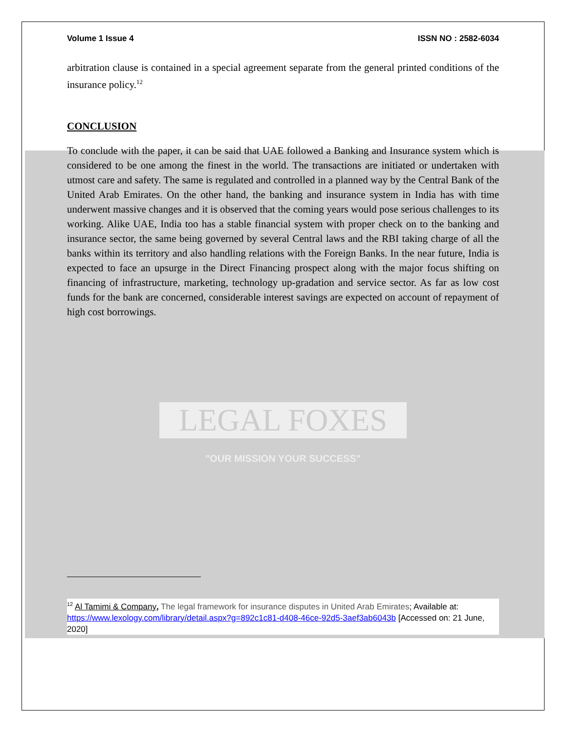Volume 1 Issue 4 ISSN NO : 2582-6034
arbitration clause is contained in a special agreement separate from the general printed conditions of the insurance policy.<sup>12</sup>
CONCLUSION
To conclude with the paper, it can be said that UAE followed a Banking and Insurance system which is considered to be one among the finest in the world. The transactions are initiated or undertaken with utmost care and safety. The same is regulated and controlled in a planned way by the Central Bank of the United Arab Emirates. On the other hand, the banking and insurance system in India has with time underwent massive changes and it is observed that the coming years would pose serious challenges to its working. Alike UAE, India too has a stable financial system with proper check on to the banking and insurance sector, the same being governed by several Central laws and the RBI taking charge of all the banks within its territory and also handling relations with the Foreign Banks. In the near future, India is expected to face an upsurge in the Direct Financing prospect along with the major focus shifting on financing of infrastructure, marketing, technology up-gradation and service sector. As far as low cost funds for the bank are concerned, considerable interest savings are expected on account of repayment of high cost borrowings.
LEGAL FOXES
"OUR MISSION YOUR SUCCESS"
<sup>12</sup> Al Tamimi & Company, The legal framework for insurance disputes in United Arab Emirates; Available at: https://www.lexology.com/library/detail.aspx?g=892c1c81-d408-46ce-92d5-3aef3ab6043b [Accessed on: 21 June, 2020]